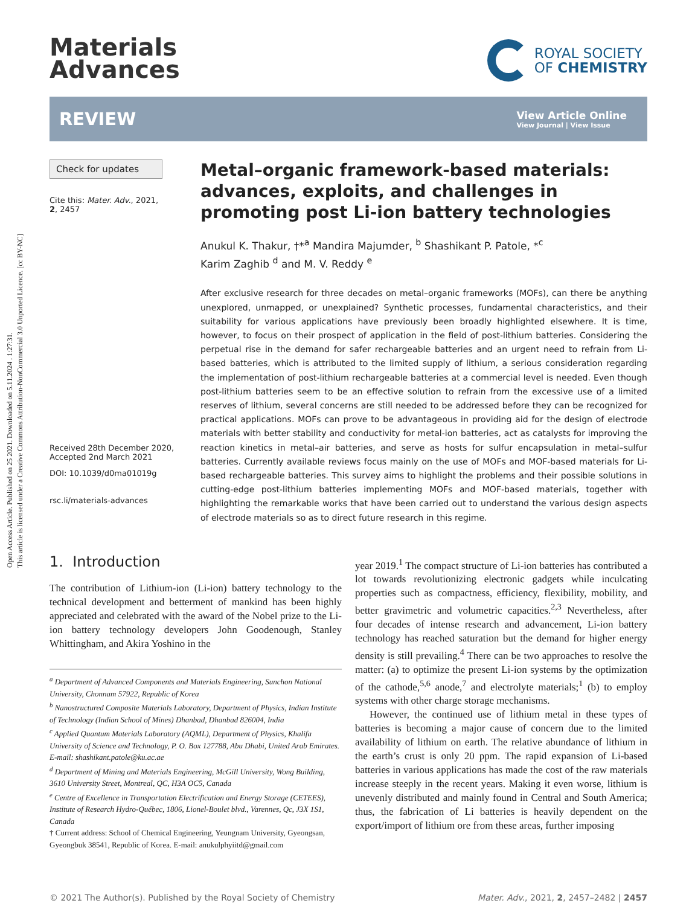Open Access Article. Published on 25 2021. Downloaded on 5.11.2024 . 1:27:31.
This article is licensed under a Creative Commons Attribution-NonCommercial 3.0 Unported Licence. [cc BY-NC]
Materials
Advances
ROYAL SOCIETY
OF CHEMISTRY
REVIEW
View Article Online
View Journal | View Issue
Check for updates
Cite this: Mater. Adv., 2021,
2, 2457
Received 28th December 2020,
Accepted 2nd March 2021
DOI: 10.1039/d0ma01019g
rsc.li/materials-advances
Metal–organic framework-based materials: advances, exploits, and challenges in promoting post Li-ion battery technologies
Anukul K. Thakur, †*<sup>a</sup> Mandira Majumder, <sup>b</sup> Shashikant P. Patole, *<sup>c</sup>
Karim Zaghib <sup>d</sup> and M. V. Reddy <sup>e</sup>
After exclusive research for three decades on metal–organic frameworks (MOFs), can there be anything unexplored, unmapped, or unexplained? Synthetic processes, fundamental characteristics, and their suitability for various applications have previously been broadly highlighted elsewhere. It is time, however, to focus on their prospect of application in the field of post-lithium batteries. Considering the perpetual rise in the demand for safer rechargeable batteries and an urgent need to refrain from Li-based batteries, which is attributed to the limited supply of lithium, a serious consideration regarding the implementation of post-lithium rechargeable batteries at a commercial level is needed. Even though post-lithium batteries seem to be an effective solution to refrain from the excessive use of a limited reserves of lithium, several concerns are still needed to be addressed before they can be recognized for practical applications. MOFs can prove to be advantageous in providing aid for the design of electrode materials with better stability and conductivity for metal-ion batteries, act as catalysts for improving the reaction kinetics in metal–air batteries, and serve as hosts for sulfur encapsulation in metal–sulfur batteries. Currently available reviews focus mainly on the use of MOFs and MOF-based materials for Li-based rechargeable batteries. This survey aims to highlight the problems and their possible solutions in cutting-edge post-lithium batteries implementing MOFs and MOF-based materials, together with highlighting the remarkable works that have been carried out to understand the various design aspects of electrode materials so as to direct future research in this regime.
1. Introduction
The contribution of Lithium-ion (Li-ion) battery technology to the technical development and betterment of mankind has been highly appreciated and celebrated with the award of the Nobel prize to the Li-ion battery technology developers John Goodenough, Stanley Whittingham, and Akira Yoshino in the
<sup>a</sup> Department of Advanced Components and Materials Engineering, Sunchon National University, Chonnam 57922, Republic of Korea
<sup>b</sup> Nanostructured Composite Materials Laboratory, Department of Physics, Indian Institute of Technology (Indian School of Mines) Dhanbad, Dhanbad 826004, India
<sup>c</sup> Applied Quantum Materials Laboratory (AQML), Department of Physics, Khalifa University of Science and Technology, P. O. Box 127788, Abu Dhabi, United Arab Emirates. E-mail: shashikant.patole@ku.ac.ae
<sup>d</sup> Department of Mining and Materials Engineering, McGill University, Wong Building, 3610 University Street, Montreal, QC, H3A OC5, Canada
<sup>e</sup> Centre of Excellence in Transportation Electrification and Energy Storage (CETEES), Institute of Research Hydro-Québec, 1806, Lionel-Boulet blvd., Varennes, Qc, J3X 1S1, Canada
† Current address: School of Chemical Engineering, Yeungnam University, Gyeongsan, Gyeongbuk 38541, Republic of Korea. E-mail: anukulphyiitd@gmail.com
year 2019.<sup>1</sup> The compact structure of Li-ion batteries has contributed a lot towards revolutionizing electronic gadgets while inculcating properties such as compactness, efficiency, flexibility, mobility, and better gravimetric and volumetric capacities.<sup>2,3</sup> Nevertheless, after four decades of intense research and advancement, Li-ion battery technology has reached saturation but the demand for higher energy density is still prevailing.<sup>4</sup> There can be two approaches to resolve the matter: (a) to optimize the present Li-ion systems by the optimization of the cathode,<sup>5,6</sup> anode,<sup>7</sup> and electrolyte materials;<sup>1</sup> (b) to employ systems with other charge storage mechanisms.
However, the continued use of lithium metal in these types of batteries is becoming a major cause of concern due to the limited availability of lithium on earth. The relative abundance of lithium in the earth’s crust is only 20 ppm. The rapid expansion of Li-based batteries in various applications has made the cost of the raw materials increase steeply in the recent years. Making it even worse, lithium is unevenly distributed and mainly found in Central and South America; thus, the fabrication of Li batteries is heavily dependent on the export/import of lithium ore from these areas, further imposing
© 2021 The Author(s). Published by the Royal Society of Chemistry Mater. Adv., 2021, 2, 2457–2482 | 2457